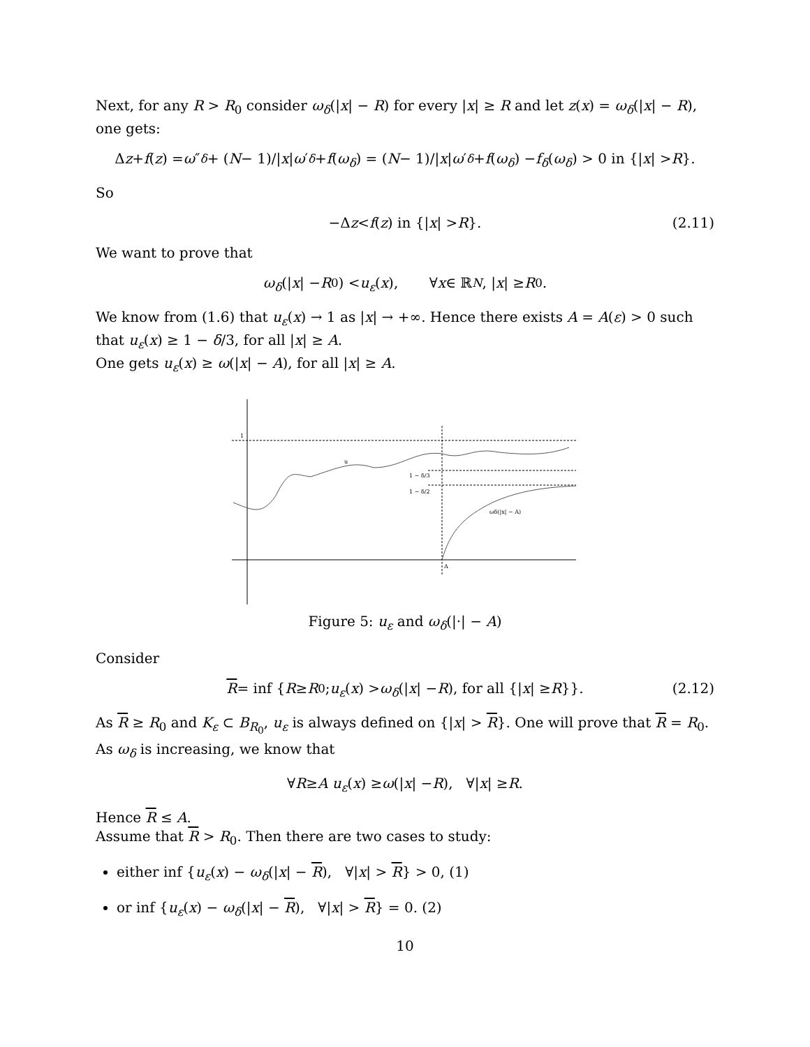Next, for any R > R<sub>0</sub> consider ω<sub>δ</sub>(|x| − R) for every |x| ≥ R and let z(x) = ω<sub>δ</sub>(|x| − R), one gets:
Δ z + f (z) = ω ″<sub>δ</sub> + (N − 1)/| x | ω ′<sub>δ</sub> + f (ω<sub>δ</sub>) = (N − 1)/| x | ω ′<sub>δ</sub> + f (ω<sub>δ</sub>) − f<sub>δ</sub> (ω<sub>δ</sub>) > 0 in {| x | > R }.
So
−Δ z < f (z) in {| x | > R }. (2.11)
We want to prove that
ω<sub>δ</sub> (| x | − R<sub>0</sub>) < u<sub>ε</sub> (x), ∀ x ∈ ℝ<sup>N</sup>, | x | ≥ R<sub>0</sub>.
We know from (1.6) that u<sub>ε</sub>(x) → 1 as |x| → +∞. Hence there exists A = A(ε) > 0 such that u<sub>ε</sub>(x) ≥ 1 − δ/3, for all |x| ≥ A.
One gets u<sub>ε</sub>(x) ≥ ω(|x| − A), for all |x| ≥ A.
1
u
1 − δ/3
1 − δ/2
ωδ(|x| − A)
A
Figure 5: u<sub>ε</sub> and ω<sub>δ</sub>(|·| − A)
Consider
R = inf { R ≥ R<sub>0</sub>; u<sub>ε</sub> (x) > ω<sub>δ</sub> (| x | − R), for all {| x | ≥ R }}. (2.12)
As R ≥ R<sub>0</sub> and K<sub>ε</sub> ⊂ B<sub>R<sub>0</sub></sub>, u<sub>ε</sub> is always defined on {|x| > R}. One will prove that R = R<sub>0</sub>. As ω<sub>δ</sub> is increasing, we know that
∀ R ≥ A u<sub>ε</sub> (x) ≥ ω (| x | − R), ∀| x | ≥ R.
Hence R ≤ A.
Assume that R > R<sub>0</sub>. Then there are two cases to study:
either inf {u<sub>ε</sub>(x) − ω<sub>δ</sub>(|x| − R), ∀|x| > R} > 0, (1)
or inf {u<sub>ε</sub>(x) − ω<sub>δ</sub>(|x| − R), ∀|x| > R} = 0. (2)
10